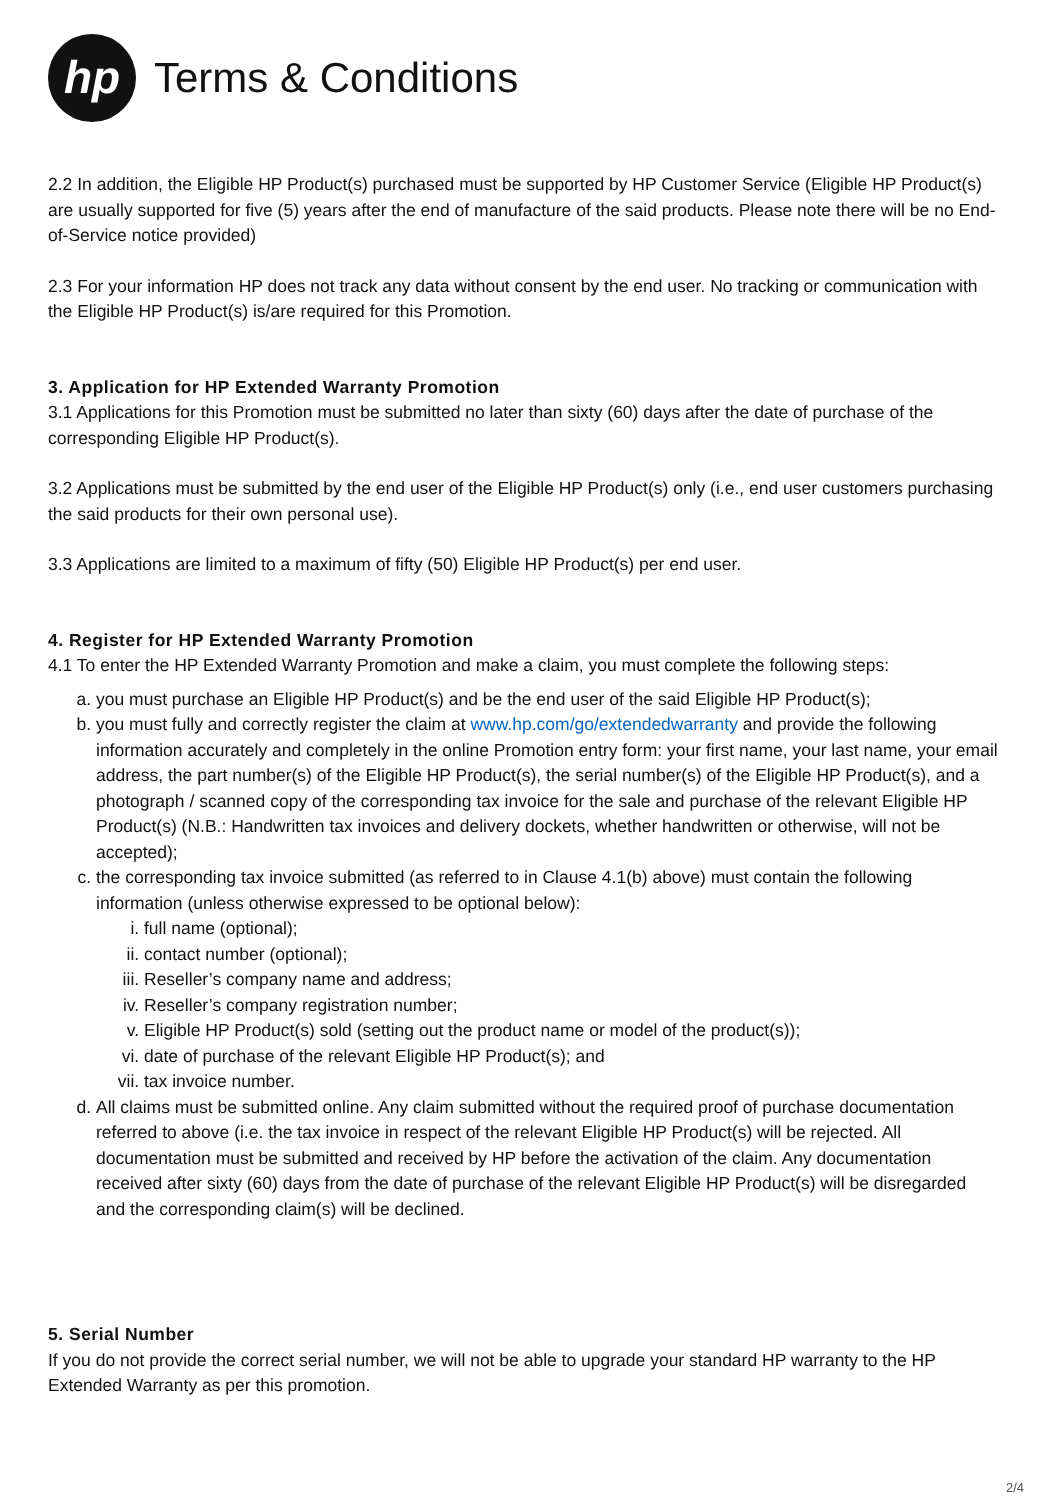hp
Terms & Conditions
2.2 In addition, the Eligible HP Product(s) purchased must be supported by HP Customer Service (Eligible HP Product(s) are usually supported for five (5) years after the end of manufacture of the said products. Please note there will be no End-of-Service notice provided)
2.3 For your information HP does not track any data without consent by the end user. No tracking or communication with the Eligible HP Product(s) is/are required for this Promotion.
3. Application for HP Extended Warranty Promotion
3.1 Applications for this Promotion must be submitted no later than sixty (60) days after the date of purchase of the corresponding Eligible HP Product(s).
3.2 Applications must be submitted by the end user of the Eligible HP Product(s) only (i.e., end user customers purchasing the said products for their own personal use).
3.3 Applications are limited to a maximum of fifty (50) Eligible HP Product(s) per end user.
4. Register for HP Extended Warranty Promotion
4.1 To enter the HP Extended Warranty Promotion and make a claim, you must complete the following steps:
a. you must purchase an Eligible HP Product(s) and be the end user of the said Eligible HP Product(s);
b. you must fully and correctly register the claim at www.hp.com/go/extendedwarranty and provide the following information accurately and completely in the online Promotion entry form: your first name, your last name, your email address, the part number(s) of the Eligible HP Product(s), the serial number(s) of the Eligible HP Product(s), and a photograph / scanned copy of the corresponding tax invoice for the sale and purchase of the relevant Eligible HP Product(s) (N.B.: Handwritten tax invoices and delivery dockets, whether handwritten or otherwise, will not be accepted);
c. the corresponding tax invoice submitted (as referred to in Clause 4.1(b) above) must contain the following information (unless otherwise expressed to be optional below):
i. full name (optional);
ii. contact number (optional);
iii. Reseller’s company name and address;
iv. Reseller’s company registration number;
v. Eligible HP Product(s) sold (setting out the product name or model of the product(s));
vi. date of purchase of the relevant Eligible HP Product(s); and
vii. tax invoice number.
d. All claims must be submitted online. Any claim submitted without the required proof of purchase documentation referred to above (i.e. the tax invoice in respect of the relevant Eligible HP Product(s) will be rejected. All documentation must be submitted and received by HP before the activation of the claim. Any documentation received after sixty (60) days from the date of purchase of the relevant Eligible HP Product(s) will be disregarded and the corresponding claim(s) will be declined.
5. Serial Number
If you do not provide the correct serial number, we will not be able to upgrade your standard HP warranty to the HP Extended Warranty as per this promotion.
2/4